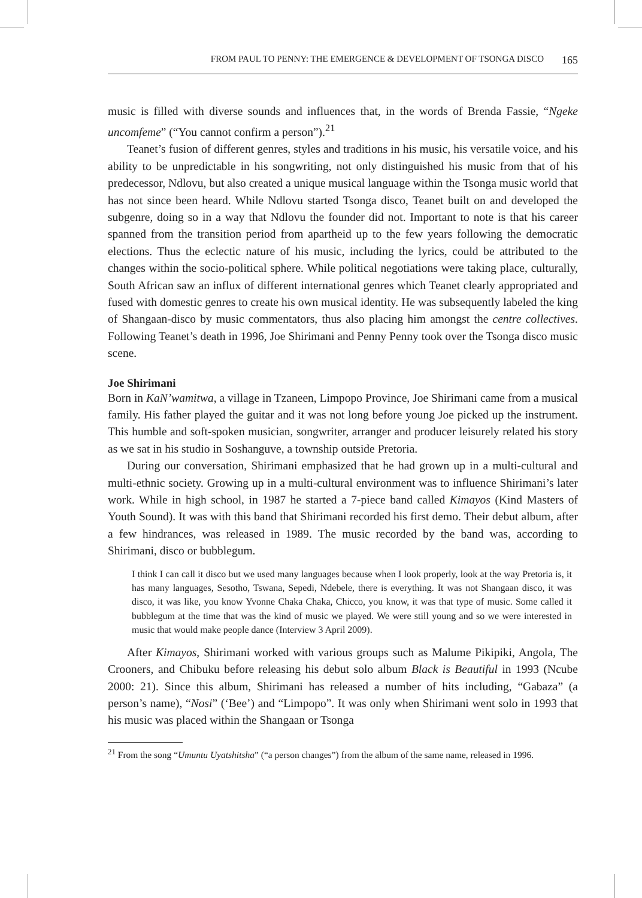FROM PAUL TO PENNY: THE EMERGENCE & DEVELOPMENT OF TSONGA DISCO 165
music is filled with diverse sounds and influences that, in the words of Brenda Fassie, “Ngeke uncomfeme” (“You cannot confirm a person”).<sup>21</sup>
Teanet’s fusion of different genres, styles and traditions in his music, his versatile voice, and his ability to be unpredictable in his songwriting, not only distinguished his music from that of his predecessor, Ndlovu, but also created a unique musical language within the Tsonga music world that has not since been heard. While Ndlovu started Tsonga disco, Teanet built on and developed the subgenre, doing so in a way that Ndlovu the founder did not. Important to note is that his career spanned from the transition period from apartheid up to the few years following the democratic elections. Thus the eclectic nature of his music, including the lyrics, could be attributed to the changes within the socio-political sphere. While political negotiations were taking place, culturally, South African saw an influx of different international genres which Teanet clearly appropriated and fused with domestic genres to create his own musical identity. He was subsequently labeled the king of Shangaan-disco by music commentators, thus also placing him amongst the centre collectives. Following Teanet’s death in 1996, Joe Shirimani and Penny Penny took over the Tsonga disco music scene.
Joe Shirimani
Born in KaN’wamitwa, a village in Tzaneen, Limpopo Province, Joe Shirimani came from a musical family. His father played the guitar and it was not long before young Joe picked up the instrument. This humble and soft-spoken musician, songwriter, arranger and producer leisurely related his story as we sat in his studio in Soshanguve, a township outside Pretoria.
During our conversation, Shirimani emphasized that he had grown up in a multi-cultural and multi-ethnic society. Growing up in a multi-cultural environment was to influence Shirimani’s later work. While in high school, in 1987 he started a 7-piece band called Kimayos (Kind Masters of Youth Sound). It was with this band that Shirimani recorded his first demo. Their debut album, after a few hindrances, was released in 1989. The music recorded by the band was, according to Shirimani, disco or bubblegum.
I think I can call it disco but we used many languages because when I look properly, look at the way Pretoria is, it has many languages, Sesotho, Tswana, Sepedi, Ndebele, there is everything. It was not Shangaan disco, it was disco, it was like, you know Yvonne Chaka Chaka, Chicco, you know, it was that type of music. Some called it bubblegum at the time that was the kind of music we played. We were still young and so we were interested in music that would make people dance (Interview 3 April 2009).
After Kimayos, Shirimani worked with various groups such as Malume Pikipiki, Angola, The Crooners, and Chibuku before releasing his debut solo album Black is Beautiful in 1993 (Ncube 2000: 21). Since this album, Shirimani has released a number of hits including, “Gabaza” (a person’s name), “Nosi” (‘Bee’) and “Limpopo”. It was only when Shirimani went solo in 1993 that his music was placed within the Shangaan or Tsonga
<sup>21</sup> From the song “Umuntu Uyatshitsha” (“a person changes”) from the album of the same name, released in 1996.